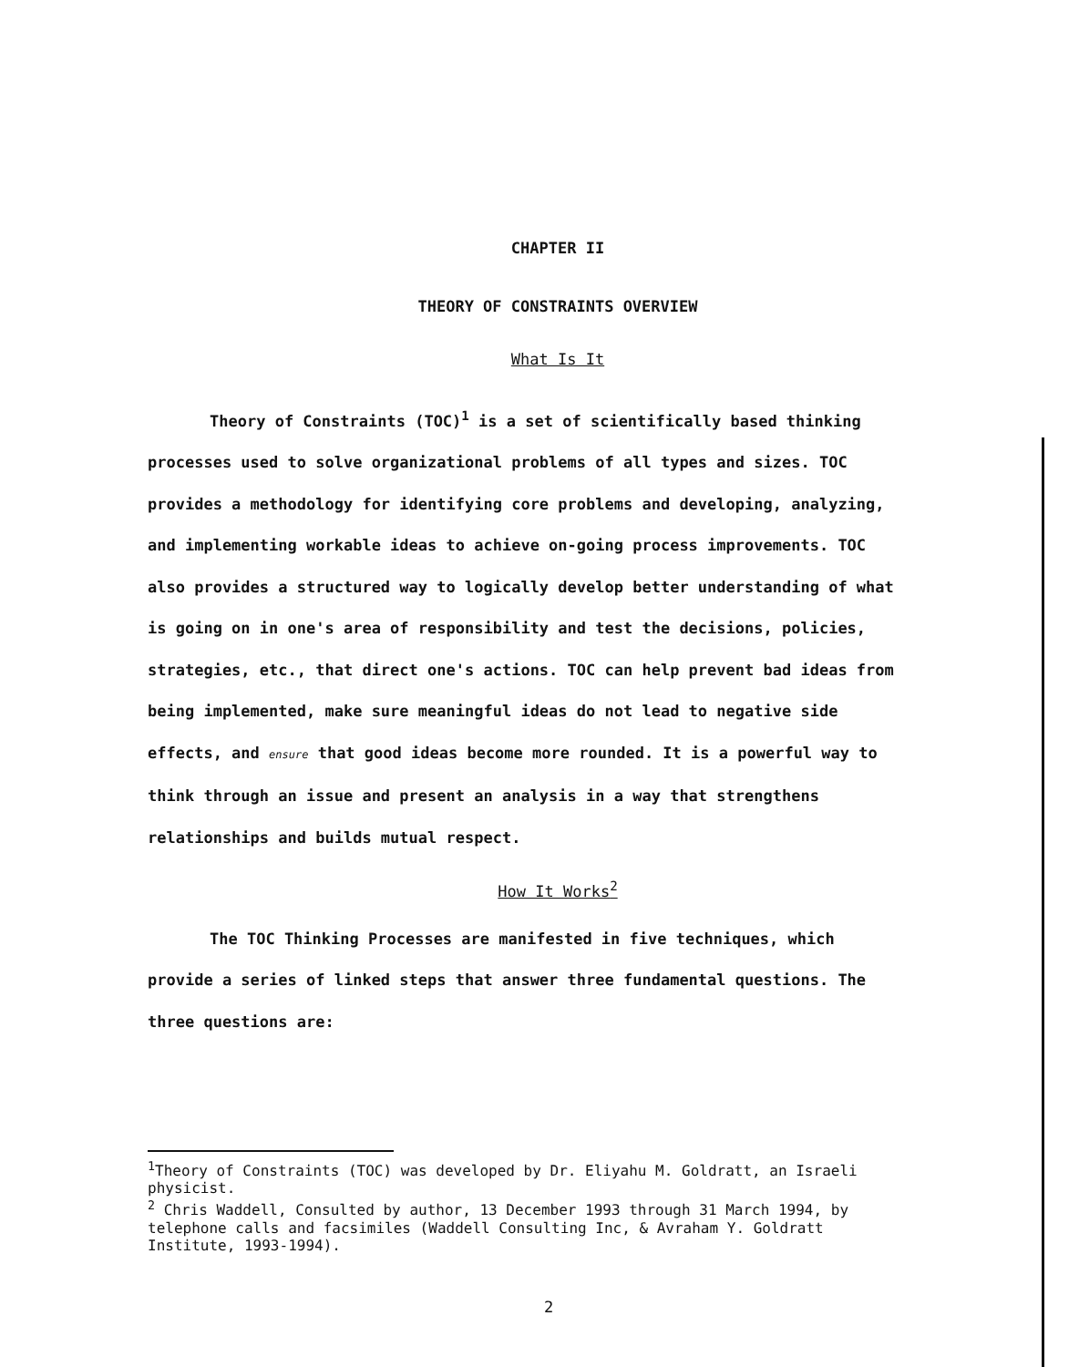CHAPTER II
THEORY OF CONSTRAINTS OVERVIEW
What Is It
Theory of Constraints (TOC)<sup>1</sup> is a set of scientifically based thinking processes used to solve organizational problems of all types and sizes. TOC provides a methodology for identifying core problems and developing, analyzing, and implementing workable ideas to achieve on-going process improvements. TOC also provides a structured way to logically develop better understanding of what is going on in one's area of responsibility and test the decisions, policies, strategies, etc., that direct one's actions. TOC can help prevent bad ideas from being implemented, make sure meaningful ideas do not lead to negative side effects, and ensure that good ideas become more rounded. It is a powerful way to think through an issue and present an analysis in a way that strengthens relationships and builds mutual respect.
How It Works<sup>2</sup>
The TOC Thinking Processes are manifested in five techniques, which provide a series of linked steps that answer three fundamental questions. The three questions are:
<sup>1</sup> Theory of Constraints (TOC) was developed by Dr. Eliyahu M. Goldratt, an Israeli physicist.
<sup>2</sup> Chris Waddell, Consulted by author, 13 December 1993 through 31 March 1994, by telephone calls and facsimiles (Waddell Consulting Inc, & Avraham Y. Goldratt Institute, 1993-1994).
2